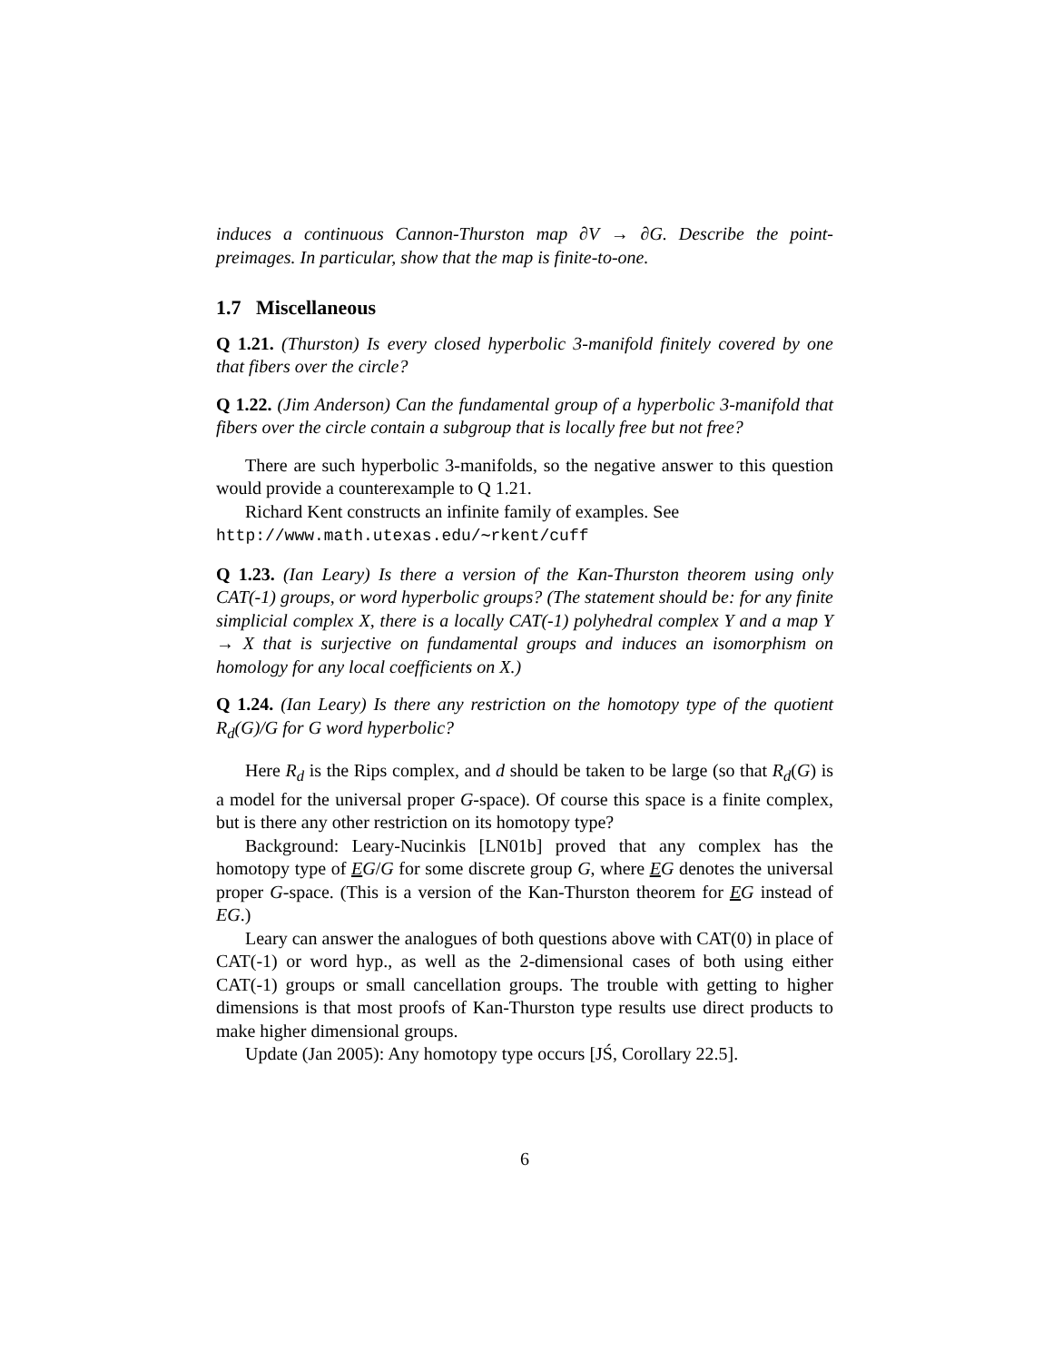induces a continuous Cannon-Thurston map ∂V → ∂G. Describe the point-preimages. In particular, show that the map is finite-to-one.
1.7 Miscellaneous
Q 1.21. (Thurston) Is every closed hyperbolic 3-manifold finitely covered by one that fibers over the circle?
Q 1.22. (Jim Anderson) Can the fundamental group of a hyperbolic 3-manifold that fibers over the circle contain a subgroup that is locally free but not free?
There are such hyperbolic 3-manifolds, so the negative answer to this question would provide a counterexample to Q 1.21.
Richard Kent constructs an infinite family of examples. See
http://www.math.utexas.edu/∼rkent/cuff
Q 1.23. (Ian Leary) Is there a version of the Kan-Thurston theorem using only CAT(-1) groups, or word hyperbolic groups? (The statement should be: for any finite simplicial complex X, there is a locally CAT(-1) polyhedral complex Y and a map Y → X that is surjective on fundamental groups and induces an isomorphism on homology for any local coefficients on X.)
Q 1.24. (Ian Leary) Is there any restriction on the homotopy type of the quotient R<sub>d</sub>(G)/G for G word hyperbolic?
Here R<sub>d</sub> is the Rips complex, and d should be taken to be large (so that R<sub>d</sub>(G) is a model for the universal proper G-space). Of course this space is a finite complex, but is there any other restriction on its homotopy type?
Background: Leary-Nucinkis [LN01b] proved that any complex has the homotopy type of EG/G for some discrete group G, where EG denotes the universal proper G-space. (This is a version of the Kan-Thurston theorem for EG instead of EG.)
Leary can answer the analogues of both questions above with CAT(0) in place of CAT(-1) or word hyp., as well as the 2-dimensional cases of both using either CAT(-1) groups or small cancellation groups. The trouble with getting to higher dimensions is that most proofs of Kan-Thurston type results use direct products to make higher dimensional groups.
Update (Jan 2005): Any homotopy type occurs [JŚ, Corollary 22.5].
6